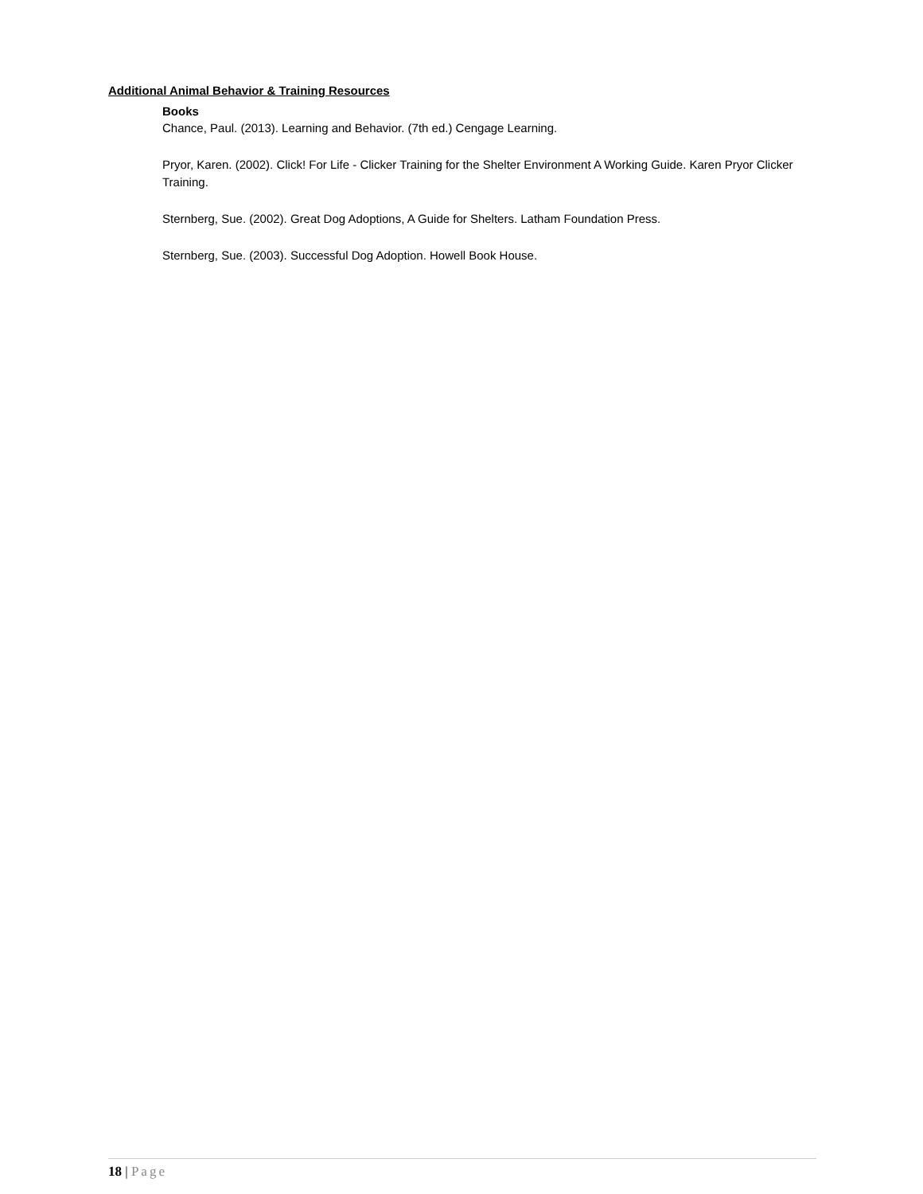Additional Animal Behavior & Training Resources
Books
Chance, Paul. (2013). Learning and Behavior. (7th ed.) Cengage Learning.
Pryor, Karen. (2002). Click! For Life - Clicker Training for the Shelter Environment A Working Guide. Karen Pryor Clicker Training.
Sternberg, Sue. (2002). Great Dog Adoptions, A Guide for Shelters. Latham Foundation Press.
Sternberg, Sue. (2003). Successful Dog Adoption. Howell Book House.
18 | Page